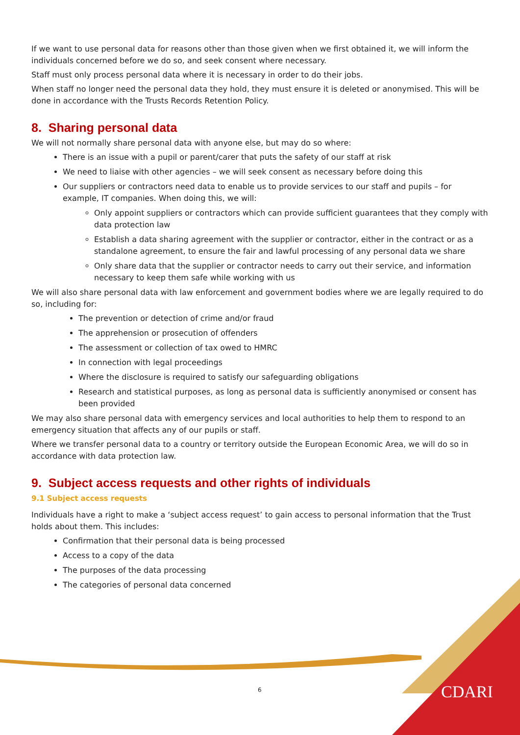If we want to use personal data for reasons other than those given when we first obtained it, we will inform the individuals concerned before we do so, and seek consent where necessary.
Staff must only process personal data where it is necessary in order to do their jobs.
When staff no longer need the personal data they hold, they must ensure it is deleted or anonymised. This will be done in accordance with the Trusts Records Retention Policy.
8. Sharing personal data
We will not normally share personal data with anyone else, but may do so where:
There is an issue with a pupil or parent/carer that puts the safety of our staff at risk
We need to liaise with other agencies – we will seek consent as necessary before doing this
Our suppliers or contractors need data to enable us to provide services to our staff and pupils – for example, IT companies. When doing this, we will:
Only appoint suppliers or contractors which can provide sufficient guarantees that they comply with data protection law
Establish a data sharing agreement with the supplier or contractor, either in the contract or as a standalone agreement, to ensure the fair and lawful processing of any personal data we share
Only share data that the supplier or contractor needs to carry out their service, and information necessary to keep them safe while working with us
We will also share personal data with law enforcement and government bodies where we are legally required to do so, including for:
The prevention or detection of crime and/or fraud
The apprehension or prosecution of offenders
The assessment or collection of tax owed to HMRC
In connection with legal proceedings
Where the disclosure is required to satisfy our safeguarding obligations
Research and statistical purposes, as long as personal data is sufficiently anonymised or consent has been provided
We may also share personal data with emergency services and local authorities to help them to respond to an emergency situation that affects any of our pupils or staff.
Where we transfer personal data to a country or territory outside the European Economic Area, we will do so in accordance with data protection law.
9. Subject access requests and other rights of individuals
9.1 Subject access requests
Individuals have a right to make a ‘subject access request’ to gain access to personal information that the Trust holds about them. This includes:
Confirmation that their personal data is being processed
Access to a copy of the data
The purposes of the data processing
The categories of personal data concerned
6 CDARI